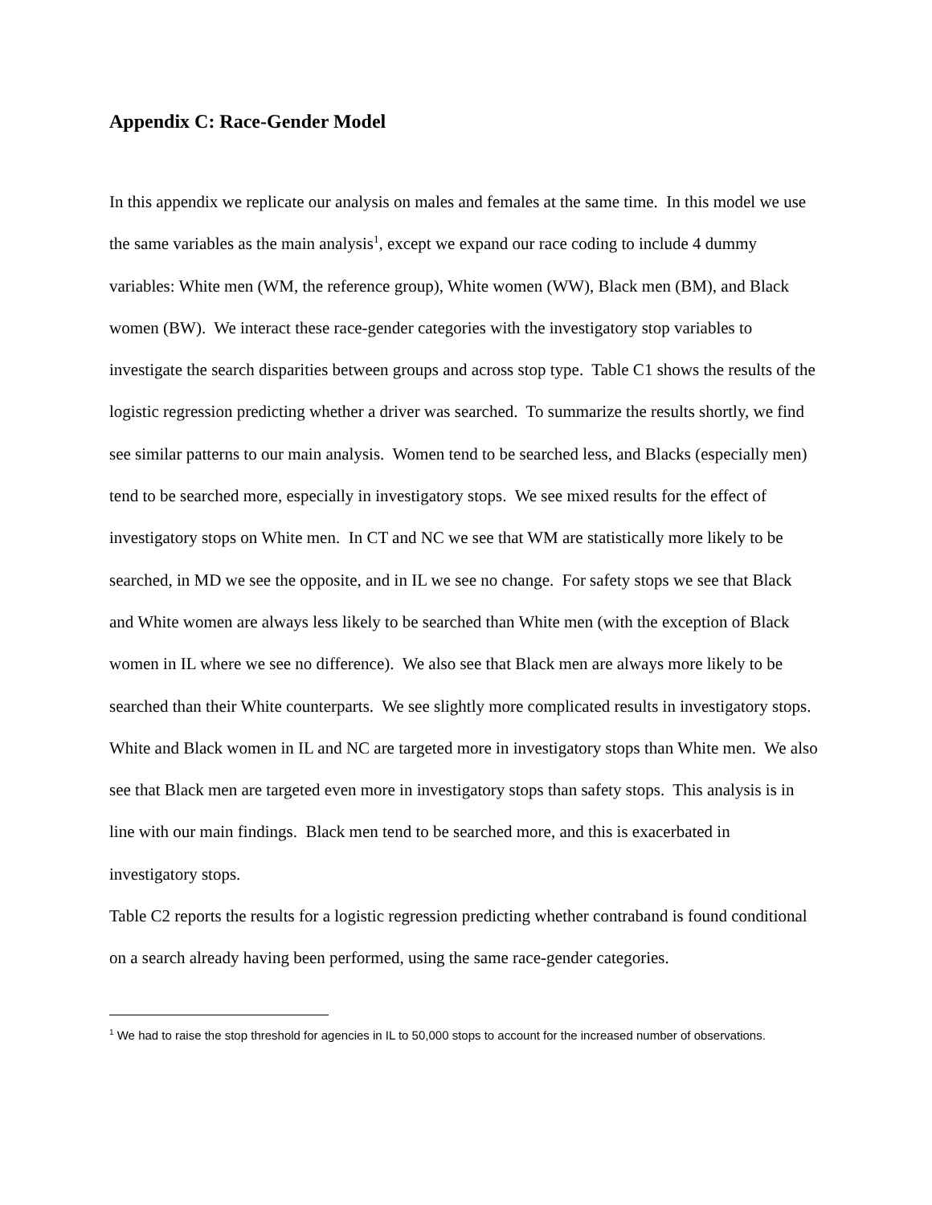Appendix C: Race-Gender Model
In this appendix we replicate our analysis on males and females at the same time. In this model we use the same variables as the main analysis<sup>1</sup>, except we expand our race coding to include 4 dummy variables: White men (WM, the reference group), White women (WW), Black men (BM), and Black women (BW). We interact these race-gender categories with the investigatory stop variables to investigate the search disparities between groups and across stop type. Table C1 shows the results of the logistic regression predicting whether a driver was searched. To summarize the results shortly, we find see similar patterns to our main analysis. Women tend to be searched less, and Blacks (especially men) tend to be searched more, especially in investigatory stops. We see mixed results for the effect of investigatory stops on White men. In CT and NC we see that WM are statistically more likely to be searched, in MD we see the opposite, and in IL we see no change. For safety stops we see that Black and White women are always less likely to be searched than White men (with the exception of Black women in IL where we see no difference). We also see that Black men are always more likely to be searched than their White counterparts. We see slightly more complicated results in investigatory stops. White and Black women in IL and NC are targeted more in investigatory stops than White men. We also see that Black men are targeted even more in investigatory stops than safety stops. This analysis is in line with our main findings. Black men tend to be searched more, and this is exacerbated in investigatory stops.
Table C2 reports the results for a logistic regression predicting whether contraband is found conditional on a search already having been performed, using the same race-gender categories.
<sup>1</sup> We had to raise the stop threshold for agencies in IL to 50,000 stops to account for the increased number of observations.